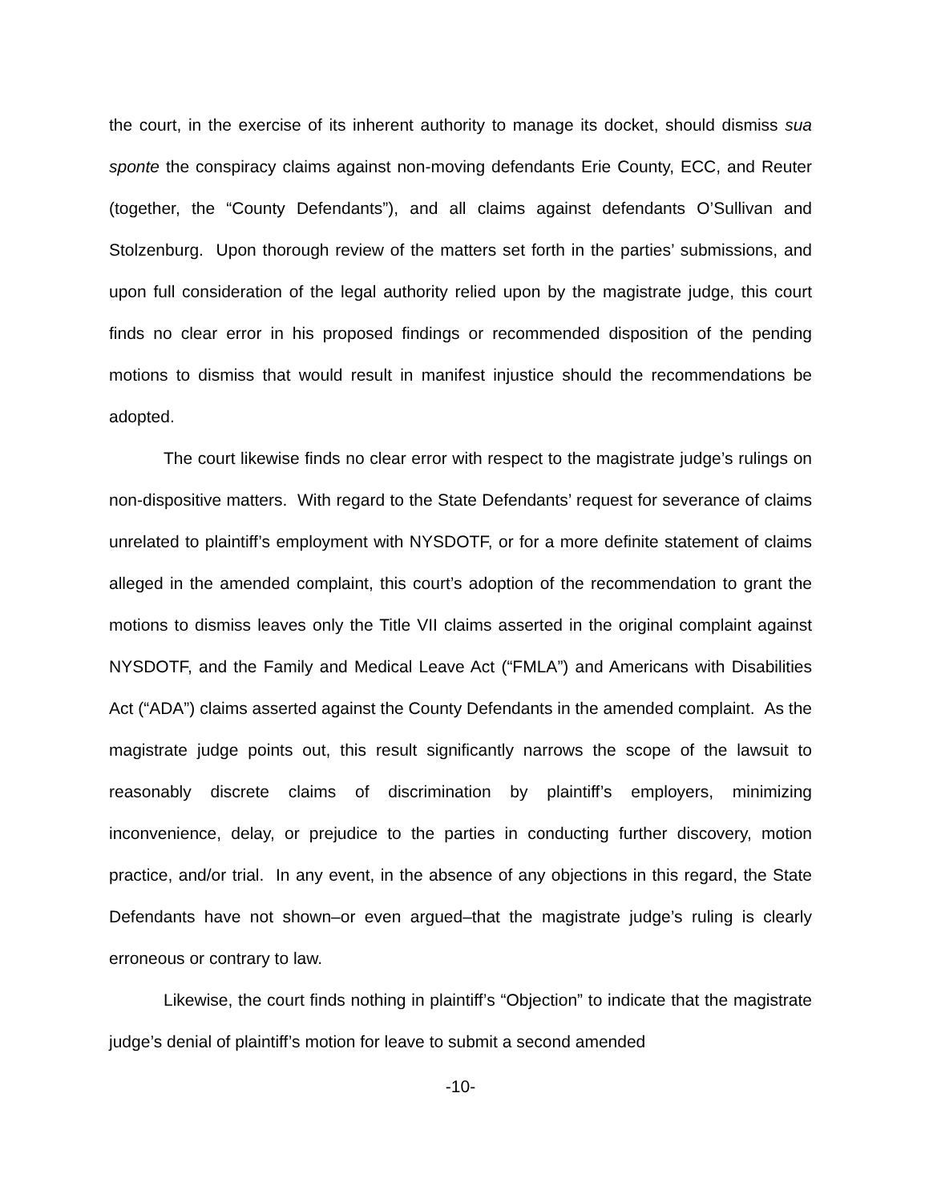the court, in the exercise of its inherent authority to manage its docket, should dismiss sua sponte the conspiracy claims against non-moving defendants Erie County, ECC, and Reuter (together, the “County Defendants”), and all claims against defendants O’Sullivan and Stolzenburg. Upon thorough review of the matters set forth in the parties’ submissions, and upon full consideration of the legal authority relied upon by the magistrate judge, this court finds no clear error in his proposed findings or recommended disposition of the pending motions to dismiss that would result in manifest injustice should the recommendations be adopted.
The court likewise finds no clear error with respect to the magistrate judge’s rulings on non-dispositive matters. With regard to the State Defendants’ request for severance of claims unrelated to plaintiff’s employment with NYSDOTF, or for a more definite statement of claims alleged in the amended complaint, this court’s adoption of the recommendation to grant the motions to dismiss leaves only the Title VII claims asserted in the original complaint against NYSDOTF, and the Family and Medical Leave Act (“FMLA”) and Americans with Disabilities Act (“ADA”) claims asserted against the County Defendants in the amended complaint. As the magistrate judge points out, this result significantly narrows the scope of the lawsuit to reasonably discrete claims of discrimination by plaintiff’s employers, minimizing inconvenience, delay, or prejudice to the parties in conducting further discovery, motion practice, and/or trial. In any event, in the absence of any objections in this regard, the State Defendants have not shown–or even argued–that the magistrate judge’s ruling is clearly erroneous or contrary to law.
Likewise, the court finds nothing in plaintiff’s “Objection” to indicate that the magistrate judge’s denial of plaintiff’s motion for leave to submit a second amended
-10-